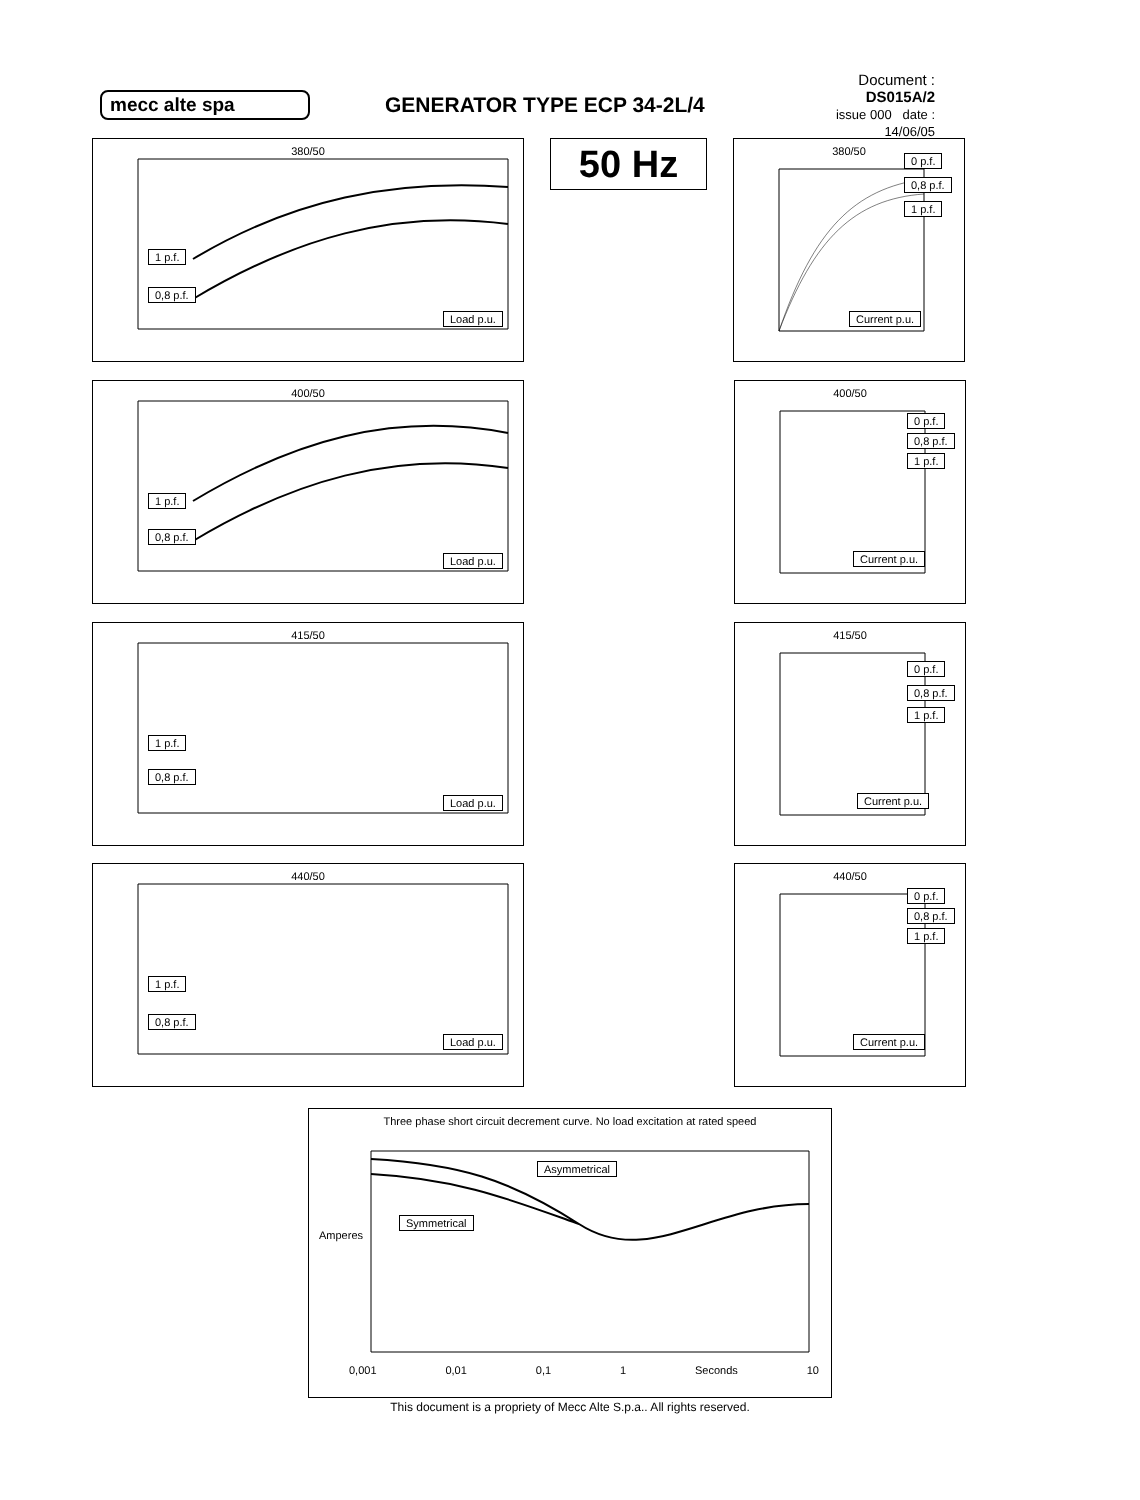mecc alte spa GENERATOR TYPE ECP 34-2L/4
Document : DS015A/2
issue 000 date : 14/06/05
380/50
1 p.f.
0,8 p.f.
Load p.u.
50 Hz
380/50
0 p.f.
0,8 p.f.
1 p.f.
Current p.u.
400/50
1 p.f.
0,8 p.f.
Load p.u.
400/50
0 p.f.
0,8 p.f.
1 p.f.
Current p.u.
415/50
1 p.f.
0,8 p.f.
Load p.u.
415/50
0 p.f.
0,8 p.f.
1 p.f.
Current p.u.
440/50
1 p.f.
0,8 p.f.
Load p.u.
440/50
0 p.f.
0,8 p.f.
1 p.f.
Current p.u.
Three phase short circuit decrement curve. No load excitation at rated speed
Asymmetrical
Symmetrical
Amperes
0,001 0,01 0,1 1 Seconds 10
This document is a propriety of Mecc Alte S.p.a.. All rights reserved.